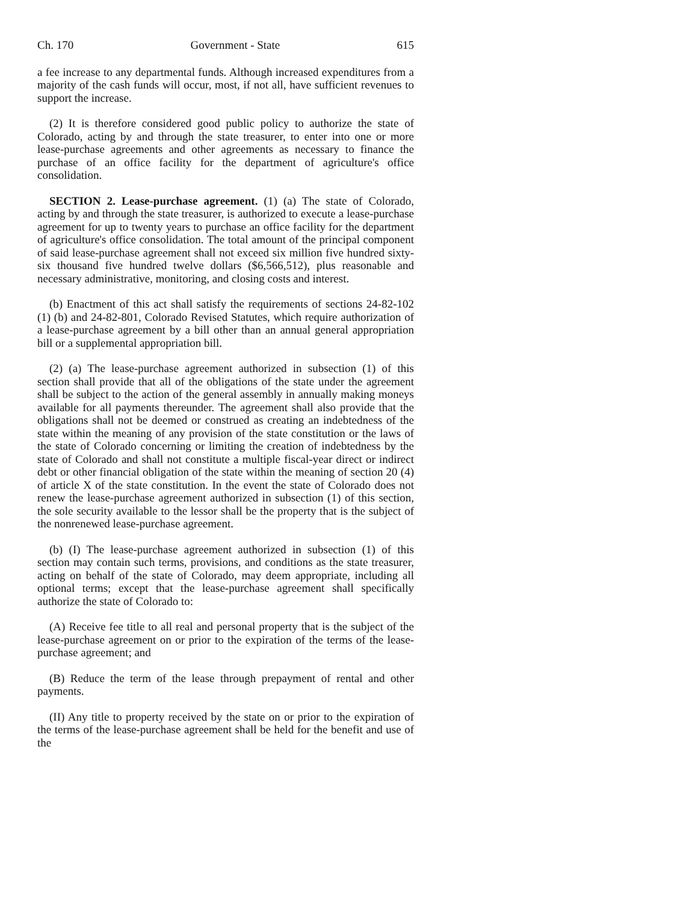Ch. 170 Government - State 615
a fee increase to any departmental funds. Although increased expenditures from a majority of the cash funds will occur, most, if not all, have sufficient revenues to support the increase.
(2) It is therefore considered good public policy to authorize the state of Colorado, acting by and through the state treasurer, to enter into one or more lease-purchase agreements and other agreements as necessary to finance the purchase of an office facility for the department of agriculture's office consolidation.
SECTION 2. Lease-purchase agreement. (1) (a) The state of Colorado, acting by and through the state treasurer, is authorized to execute a lease-purchase agreement for up to twenty years to purchase an office facility for the department of agriculture's office consolidation. The total amount of the principal component of said lease-purchase agreement shall not exceed six million five hundred sixty-six thousand five hundred twelve dollars ($6,566,512), plus reasonable and necessary administrative, monitoring, and closing costs and interest.
(b) Enactment of this act shall satisfy the requirements of sections 24-82-102 (1) (b) and 24-82-801, Colorado Revised Statutes, which require authorization of a lease-purchase agreement by a bill other than an annual general appropriation bill or a supplemental appropriation bill.
(2) (a) The lease-purchase agreement authorized in subsection (1) of this section shall provide that all of the obligations of the state under the agreement shall be subject to the action of the general assembly in annually making moneys available for all payments thereunder. The agreement shall also provide that the obligations shall not be deemed or construed as creating an indebtedness of the state within the meaning of any provision of the state constitution or the laws of the state of Colorado concerning or limiting the creation of indebtedness by the state of Colorado and shall not constitute a multiple fiscal-year direct or indirect debt or other financial obligation of the state within the meaning of section 20 (4) of article X of the state constitution. In the event the state of Colorado does not renew the lease-purchase agreement authorized in subsection (1) of this section, the sole security available to the lessor shall be the property that is the subject of the nonrenewed lease-purchase agreement.
(b) (I) The lease-purchase agreement authorized in subsection (1) of this section may contain such terms, provisions, and conditions as the state treasurer, acting on behalf of the state of Colorado, may deem appropriate, including all optional terms; except that the lease-purchase agreement shall specifically authorize the state of Colorado to:
(A) Receive fee title to all real and personal property that is the subject of the lease-purchase agreement on or prior to the expiration of the terms of the lease-purchase agreement; and
(B) Reduce the term of the lease through prepayment of rental and other payments.
(II) Any title to property received by the state on or prior to the expiration of the terms of the lease-purchase agreement shall be held for the benefit and use of the